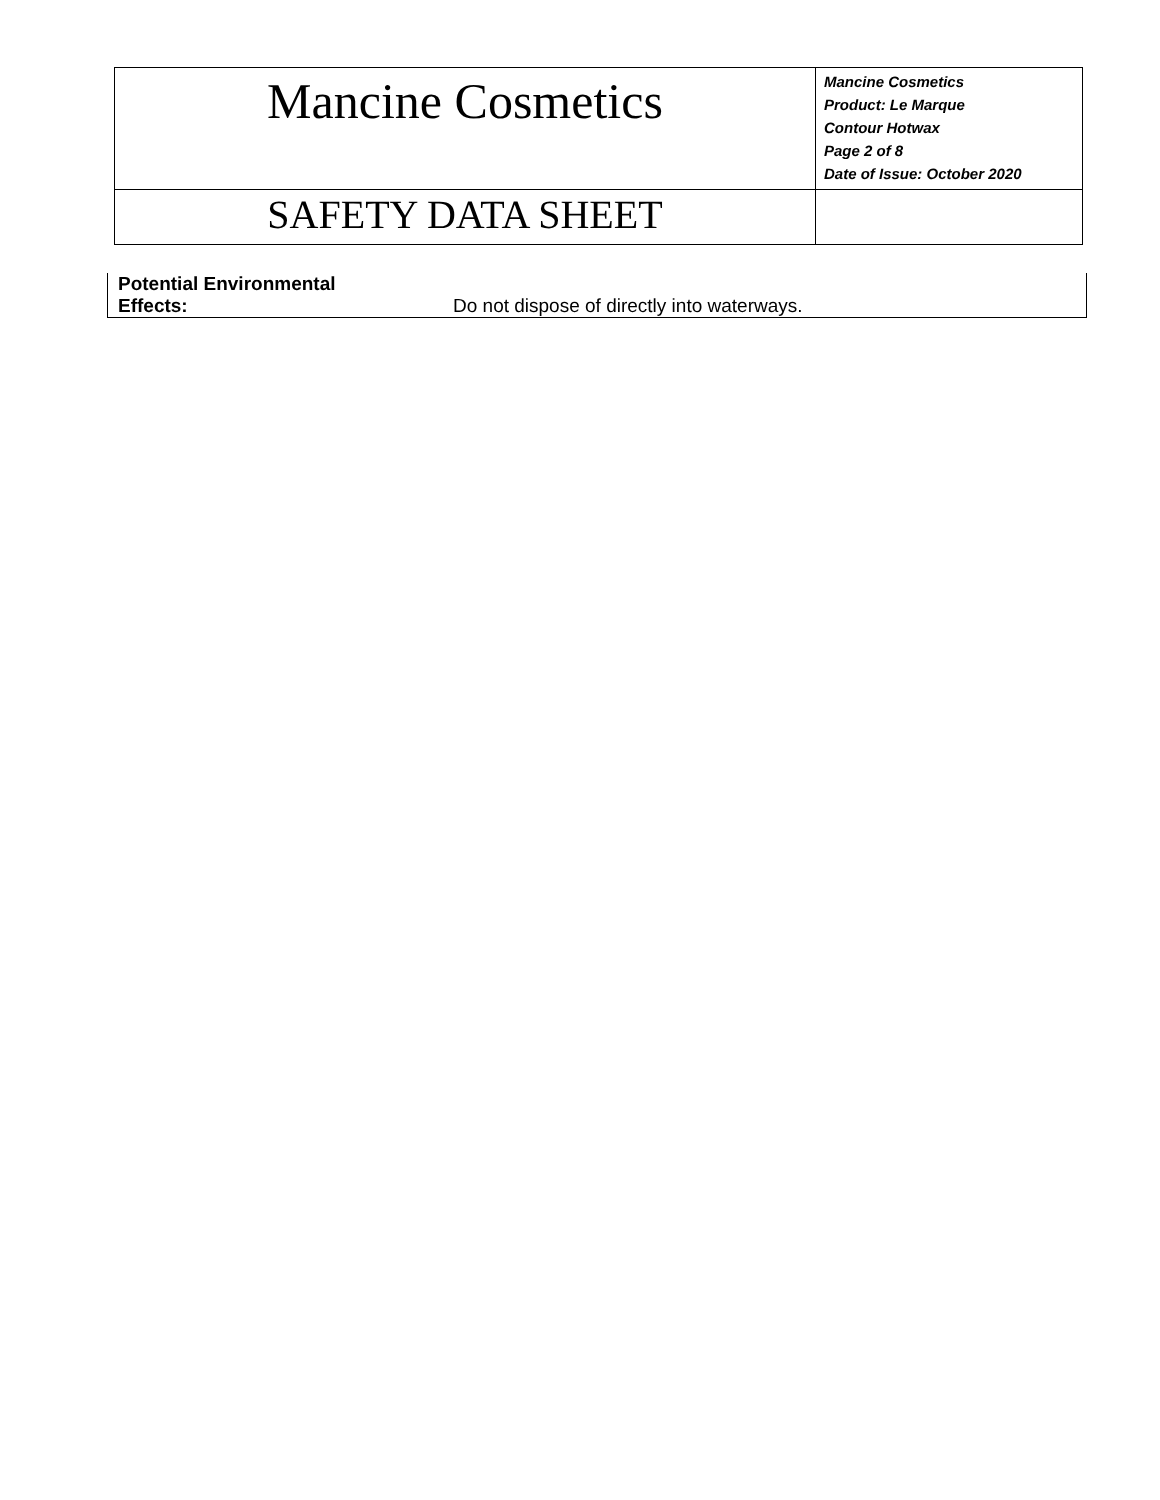| Mancine Cosmetics | Mancine Cosmetics Product: Le Marque Contour Hotwax Page 2 of 8 Date of Issue: October 2020 |
| SAFETY DATA SHEET | |
| Potential Environmental Effects: | Do not dispose of directly into waterways. |